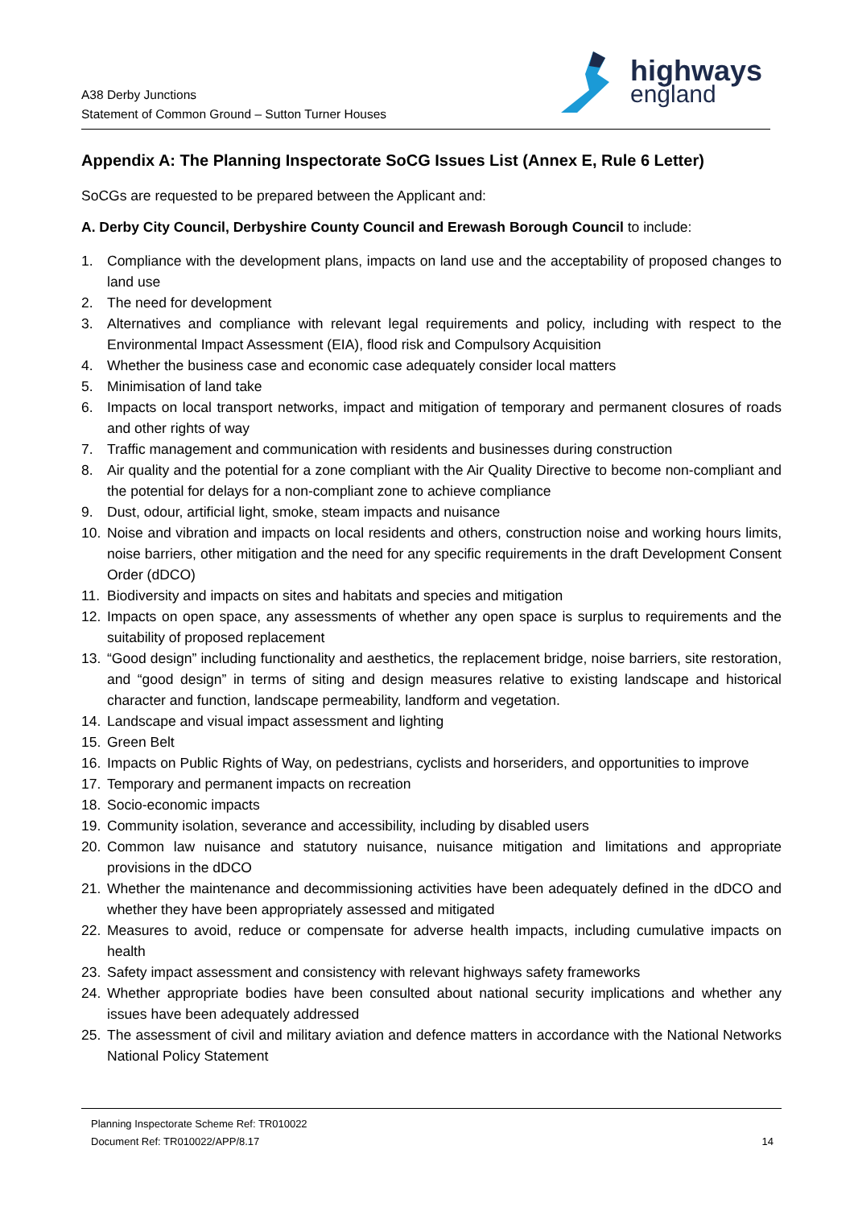A38 Derby Junctions
Statement of Common Ground – Sutton Turner Houses
highways
england
Appendix A: The Planning Inspectorate SoCG Issues List (Annex E, Rule 6 Letter)
SoCGs are requested to be prepared between the Applicant and:
A. Derby City Council, Derbyshire County Council and Erewash Borough Council to include:
1. Compliance with the development plans, impacts on land use and the acceptability of proposed changes to land use
2. The need for development
3. Alternatives and compliance with relevant legal requirements and policy, including with respect to the Environmental Impact Assessment (EIA), flood risk and Compulsory Acquisition
4. Whether the business case and economic case adequately consider local matters
5. Minimisation of land take
6. Impacts on local transport networks, impact and mitigation of temporary and permanent closures of roads and other rights of way
7. Traffic management and communication with residents and businesses during construction
8. Air quality and the potential for a zone compliant with the Air Quality Directive to become non-compliant and the potential for delays for a non-compliant zone to achieve compliance
9. Dust, odour, artificial light, smoke, steam impacts and nuisance
10. Noise and vibration and impacts on local residents and others, construction noise and working hours limits, noise barriers, other mitigation and the need for any specific requirements in the draft Development Consent Order (dDCO)
11. Biodiversity and impacts on sites and habitats and species and mitigation
12. Impacts on open space, any assessments of whether any open space is surplus to requirements and the suitability of proposed replacement
13. “Good design” including functionality and aesthetics, the replacement bridge, noise barriers, site restoration, and “good design” in terms of siting and design measures relative to existing landscape and historical character and function, landscape permeability, landform and vegetation.
14. Landscape and visual impact assessment and lighting
15. Green Belt
16. Impacts on Public Rights of Way, on pedestrians, cyclists and horseriders, and opportunities to improve
17. Temporary and permanent impacts on recreation
18. Socio-economic impacts
19. Community isolation, severance and accessibility, including by disabled users
20. Common law nuisance and statutory nuisance, nuisance mitigation and limitations and appropriate provisions in the dDCO
21. Whether the maintenance and decommissioning activities have been adequately defined in the dDCO and whether they have been appropriately assessed and mitigated
22. Measures to avoid, reduce or compensate for adverse health impacts, including cumulative impacts on health
23. Safety impact assessment and consistency with relevant highways safety frameworks
24. Whether appropriate bodies have been consulted about national security implications and whether any issues have been adequately addressed
25. The assessment of civil and military aviation and defence matters in accordance with the National Networks National Policy Statement
Planning Inspectorate Scheme Ref: TR010022
Document Ref: TR010022/APP/8.17 14